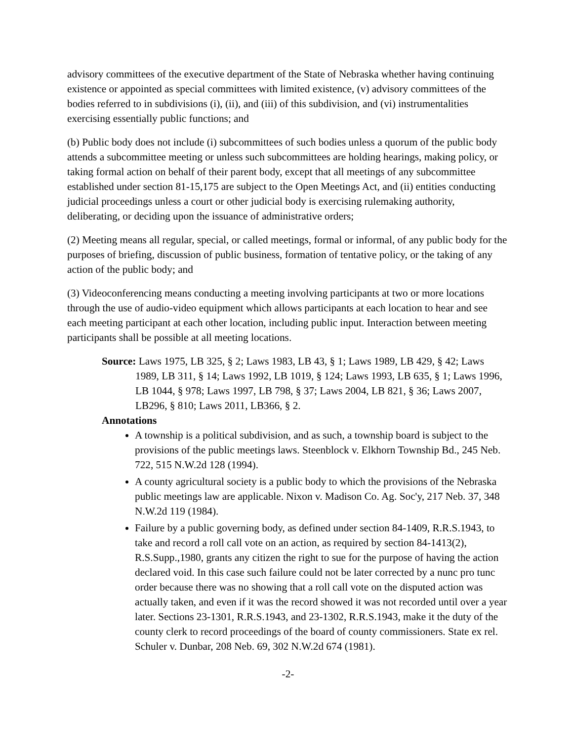advisory committees of the executive department of the State of Nebraska whether having continuing existence or appointed as special committees with limited existence, (v) advisory committees of the bodies referred to in subdivisions (i), (ii), and (iii) of this subdivision, and (vi) instrumentalities exercising essentially public functions; and
(b) Public body does not include (i) subcommittees of such bodies unless a quorum of the public body attends a subcommittee meeting or unless such subcommittees are holding hearings, making policy, or taking formal action on behalf of their parent body, except that all meetings of any subcommittee established under section 81-15,175 are subject to the Open Meetings Act, and (ii) entities conducting judicial proceedings unless a court or other judicial body is exercising rulemaking authority, deliberating, or deciding upon the issuance of administrative orders;
(2) Meeting means all regular, special, or called meetings, formal or informal, of any public body for the purposes of briefing, discussion of public business, formation of tentative policy, or the taking of any action of the public body; and
(3) Videoconferencing means conducting a meeting involving participants at two or more locations through the use of audio-video equipment which allows participants at each location to hear and see each meeting participant at each other location, including public input. Interaction between meeting participants shall be possible at all meeting locations.
Source: Laws 1975, LB 325, § 2; Laws 1983, LB 43, § 1; Laws 1989, LB 429, § 42; Laws 1989, LB 311, § 14; Laws 1992, LB 1019, § 124; Laws 1993, LB 635, § 1; Laws 1996, LB 1044, § 978; Laws 1997, LB 798, § 37; Laws 2004, LB 821, § 36; Laws 2007, LB296, § 810; Laws 2011, LB366, § 2.
Annotations
A township is a political subdivision, and as such, a township board is subject to the provisions of the public meetings laws. Steenblock v. Elkhorn Township Bd., 245 Neb. 722, 515 N.W.2d 128 (1994).
A county agricultural society is a public body to which the provisions of the Nebraska public meetings law are applicable. Nixon v. Madison Co. Ag. Soc'y, 217 Neb. 37, 348 N.W.2d 119 (1984).
Failure by a public governing body, as defined under section 84-1409, R.R.S.1943, to take and record a roll call vote on an action, as required by section 84-1413(2), R.S.Supp.,1980, grants any citizen the right to sue for the purpose of having the action declared void. In this case such failure could not be later corrected by a nunc pro tunc order because there was no showing that a roll call vote on the disputed action was actually taken, and even if it was the record showed it was not recorded until over a year later. Sections 23-1301, R.R.S.1943, and 23-1302, R.R.S.1943, make it the duty of the county clerk to record proceedings of the board of county commissioners. State ex rel. Schuler v. Dunbar, 208 Neb. 69, 302 N.W.2d 674 (1981).
-2-